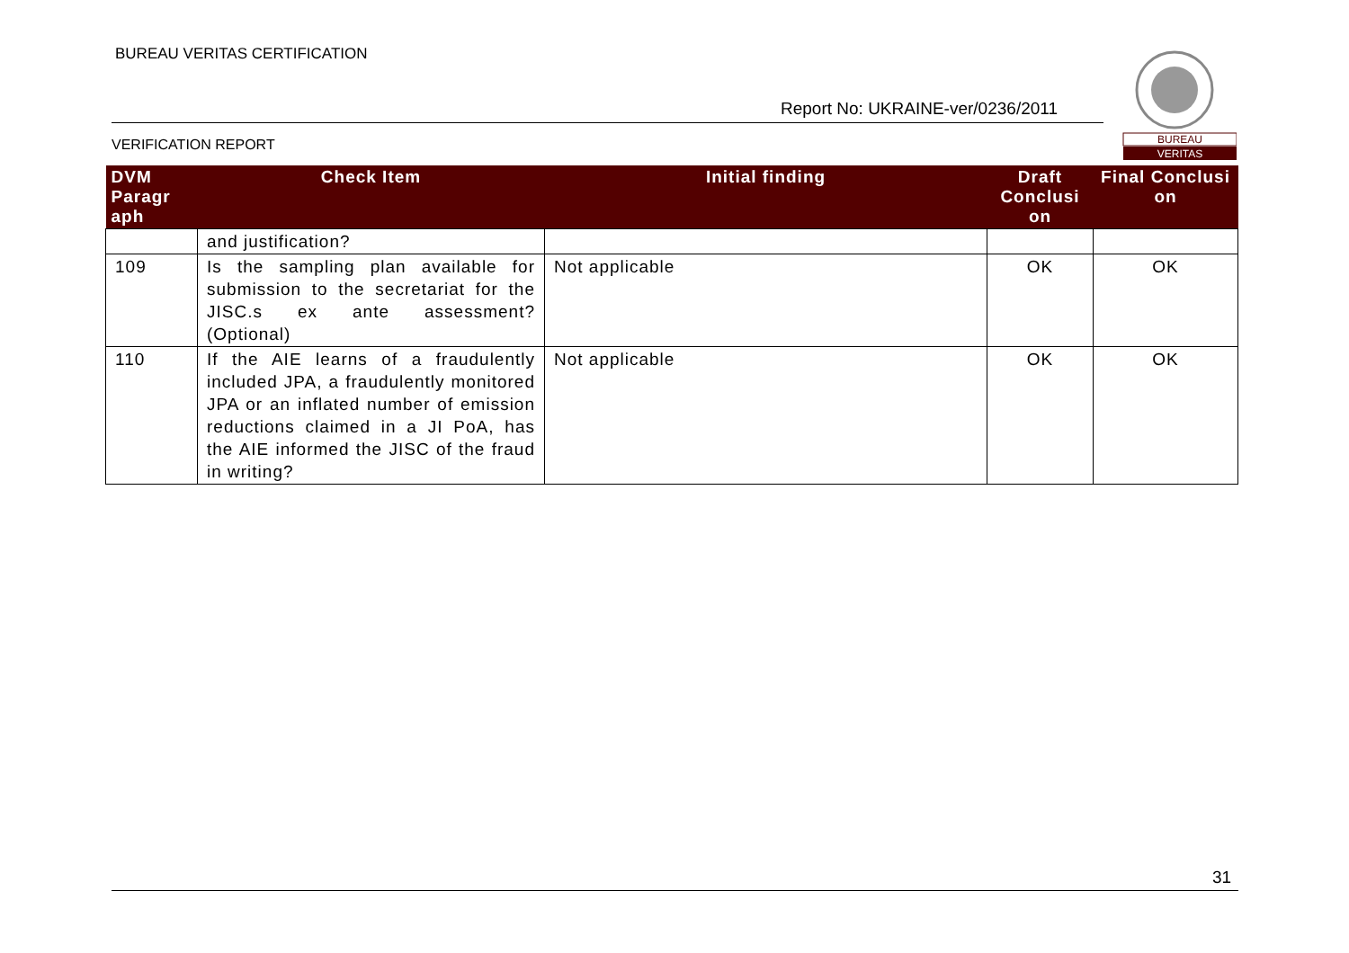BUREAU VERITAS CERTIFICATION
Report No: UKRAINE-ver/0236/2011
VERIFICATION REPORT
BUREAU
VERITAS
| DVM Paragr aph | Check Item | Initial finding | Draft Conclusi on | Final Conclusi on |
| --- | --- | --- | --- | --- |
| | and justification? | | | |
| 109 | Is the sampling plan available for submission to the secretariat for the JISC.s ex ante assessment? (Optional) | Not applicable | OK | OK |
| 110 | If the AIE learns of a fraudulently included JPA, a fraudulently monitored JPA or an inflated number of emission reductions claimed in a JI PoA, has the AIE informed the JISC of the fraud in writing? | Not applicable | OK | OK |
31